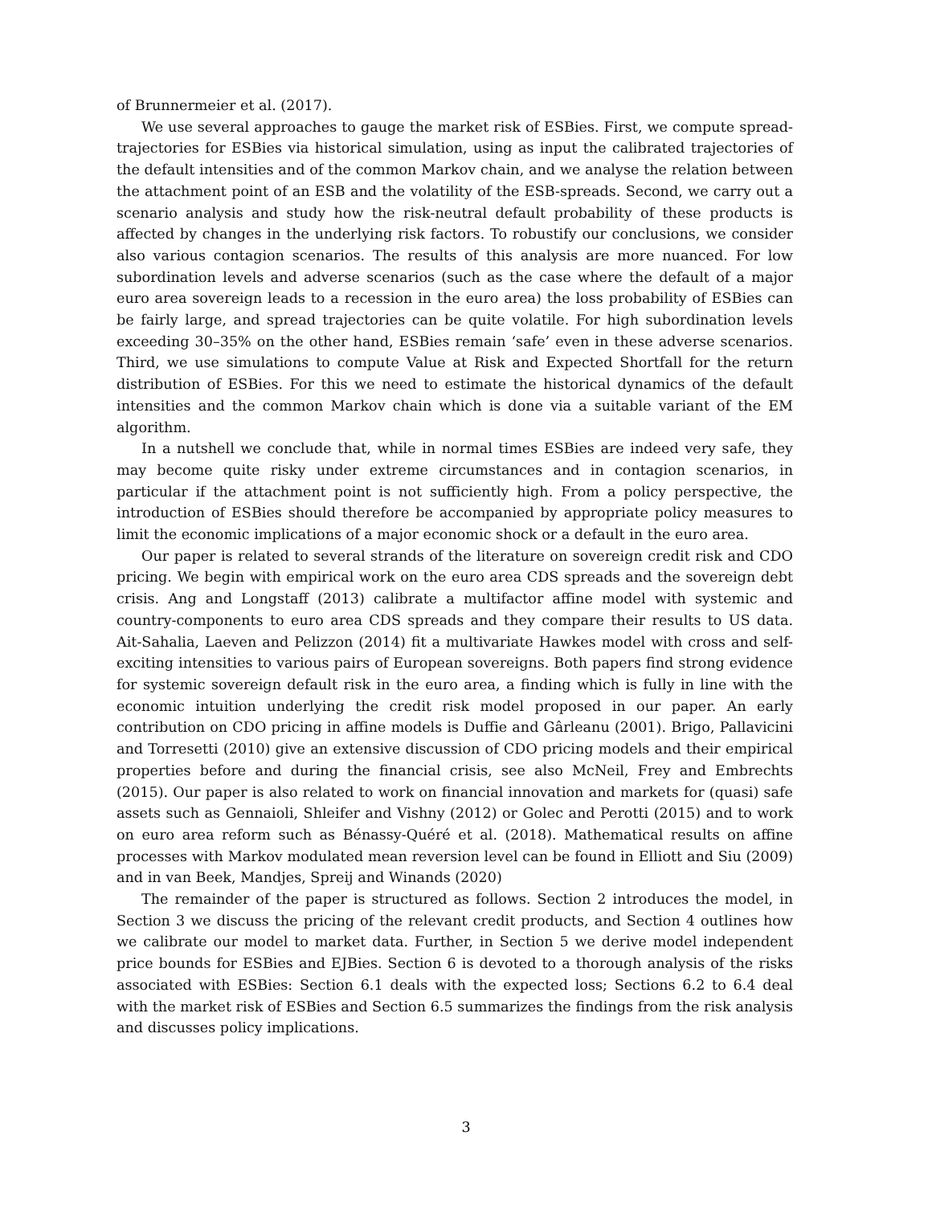of Brunnermeier et al. (2017).
We use several approaches to gauge the market risk of ESBies. First, we compute spread-trajectories for ESBies via historical simulation, using as input the calibrated trajectories of the default intensities and of the common Markov chain, and we analyse the relation between the attachment point of an ESB and the volatility of the ESB-spreads. Second, we carry out a scenario analysis and study how the risk-neutral default probability of these products is affected by changes in the underlying risk factors. To robustify our conclusions, we consider also various contagion scenarios. The results of this analysis are more nuanced. For low subordination levels and adverse scenarios (such as the case where the default of a major euro area sovereign leads to a recession in the euro area) the loss probability of ESBies can be fairly large, and spread trajectories can be quite volatile. For high subordination levels exceeding 30–35% on the other hand, ESBies remain ‘safe’ even in these adverse scenarios. Third, we use simulations to compute Value at Risk and Expected Shortfall for the return distribution of ESBies. For this we need to estimate the historical dynamics of the default intensities and the common Markov chain which is done via a suitable variant of the EM algorithm.
In a nutshell we conclude that, while in normal times ESBies are indeed very safe, they may become quite risky under extreme circumstances and in contagion scenarios, in particular if the attachment point is not sufficiently high. From a policy perspective, the introduction of ESBies should therefore be accompanied by appropriate policy measures to limit the economic implications of a major economic shock or a default in the euro area.
Our paper is related to several strands of the literature on sovereign credit risk and CDO pricing. We begin with empirical work on the euro area CDS spreads and the sovereign debt crisis. Ang and Longstaff (2013) calibrate a multifactor affine model with systemic and country-components to euro area CDS spreads and they compare their results to US data. Ait-Sahalia, Laeven and Pelizzon (2014) fit a multivariate Hawkes model with cross and self-exciting intensities to various pairs of European sovereigns. Both papers find strong evidence for systemic sovereign default risk in the euro area, a finding which is fully in line with the economic intuition underlying the credit risk model proposed in our paper. An early contribution on CDO pricing in affine models is Duffie and Gârleanu (2001). Brigo, Pallavicini and Torresetti (2010) give an extensive discussion of CDO pricing models and their empirical properties before and during the financial crisis, see also McNeil, Frey and Embrechts (2015). Our paper is also related to work on financial innovation and markets for (quasi) safe assets such as Gennaioli, Shleifer and Vishny (2012) or Golec and Perotti (2015) and to work on euro area reform such as Bénassy-Quéré et al. (2018). Mathematical results on affine processes with Markov modulated mean reversion level can be found in Elliott and Siu (2009) and in van Beek, Mandjes, Spreij and Winands (2020)
The remainder of the paper is structured as follows. Section 2 introduces the model, in Section 3 we discuss the pricing of the relevant credit products, and Section 4 outlines how we calibrate our model to market data. Further, in Section 5 we derive model independent price bounds for ESBies and EJBies. Section 6 is devoted to a thorough analysis of the risks associated with ESBies: Section 6.1 deals with the expected loss; Sections 6.2 to 6.4 deal with the market risk of ESBies and Section 6.5 summarizes the findings from the risk analysis and discusses policy implications.
3